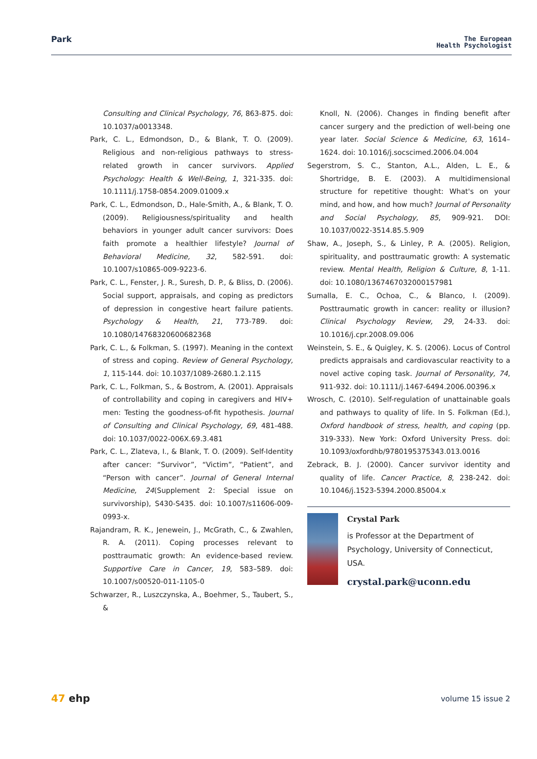Park
The European
Health Psychologist
Consulting and Clinical Psychology, 76, 863-875. doi: 10.1037/a0013348.
Park, C. L., Edmondson, D., & Blank, T. O. (2009). Religious and non-religious pathways to stress-related growth in cancer survivors. Applied Psychology: Health & Well-Being, 1, 321-335. doi: 10.1111/j.1758-0854.2009.01009.x
Park, C. L., Edmondson, D., Hale-Smith, A., & Blank, T. O. (2009). Religiousness/spirituality and health behaviors in younger adult cancer survivors: Does faith promote a healthier lifestyle? Journal of Behavioral Medicine, 32, 582-591. doi: 10.1007/s10865-009-9223-6.
Park, C. L., Fenster, J. R., Suresh, D. P., & Bliss, D. (2006). Social support, appraisals, and coping as predictors of depression in congestive heart failure patients. Psychology & Health, 21, 773-789. doi: 10.1080/14768320600682368
Park, C. L., & Folkman, S. (1997). Meaning in the context of stress and coping. Review of General Psychology, 1, 115-144. doi: 10.1037/1089-2680.1.2.115
Park, C. L., Folkman, S., & Bostrom, A. (2001). Appraisals of controllability and coping in caregivers and HIV+ men: Testing the goodness-of-fit hypothesis. Journal of Consulting and Clinical Psychology, 69, 481-488. doi: 10.1037/0022-006X.69.3.481
Park, C. L., Zlateva, I., & Blank, T. O. (2009). Self-Identity after cancer: “Survivor”, “Victim”, “Patient”, and “Person with cancer”. Journal of General Internal Medicine, 24(Supplement 2: Special issue on survivorship), S430-S435. doi: 10.1007/s11606-009-0993-x.
Rajandram, R. K., Jenewein, J., McGrath, C., & Zwahlen, R. A. (2011). Coping processes relevant to posttraumatic growth: An evidence-based review. Supportive Care in Cancer, 19, 583–589. doi: 10.1007/s00520-011-1105-0
Schwarzer, R., Luszczynska, A., Boehmer, S., Taubert, S., &
Knoll, N. (2006). Changes in finding benefit after cancer surgery and the prediction of well-being one year later. Social Science & Medicine, 63, 1614–1624. doi: 10.1016/j.socscimed.2006.04.004
Segerstrom, S. C., Stanton, A.L., Alden, L. E., & Shortridge, B. E. (2003). A multidimensional structure for repetitive thought: What's on your mind, and how, and how much? Journal of Personality and Social Psychology, 85, 909-921. DOI: 10.1037/0022-3514.85.5.909
Shaw, A., Joseph, S., & Linley, P. A. (2005). Religion, spirituality, and posttraumatic growth: A systematic review. Mental Health, Religion & Culture, 8, 1-11. doi: 10.1080/1367467032000157981
Sumalla, E. C., Ochoa, C., & Blanco, I. (2009). Posttraumatic growth in cancer: reality or illusion? Clinical Psychology Review, 29, 24-33. doi: 10.1016/j.cpr.2008.09.006
Weinstein, S. E., & Quigley, K. S. (2006). Locus of Control predicts appraisals and cardiovascular reactivity to a novel active coping task. Journal of Personality, 74, 911-932. doi: 10.1111/j.1467-6494.2006.00396.x
Wrosch, C. (2010). Self-regulation of unattainable goals and pathways to quality of life. In S. Folkman (Ed.), Oxford handbook of stress, health, and coping (pp. 319-333). New York: Oxford University Press. doi: 10.1093/oxfordhb/9780195375343.013.0016
Zebrack, B. J. (2000). Cancer survivor identity and quality of life. Cancer Practice, 8, 238-242. doi: 10.1046/j.1523-5394.2000.85004.x
Crystal Park
is Professor at the Department of Psychology, University of Connecticut, USA.
crystal.park@uconn.edu
47 ehp volume 15 issue 2